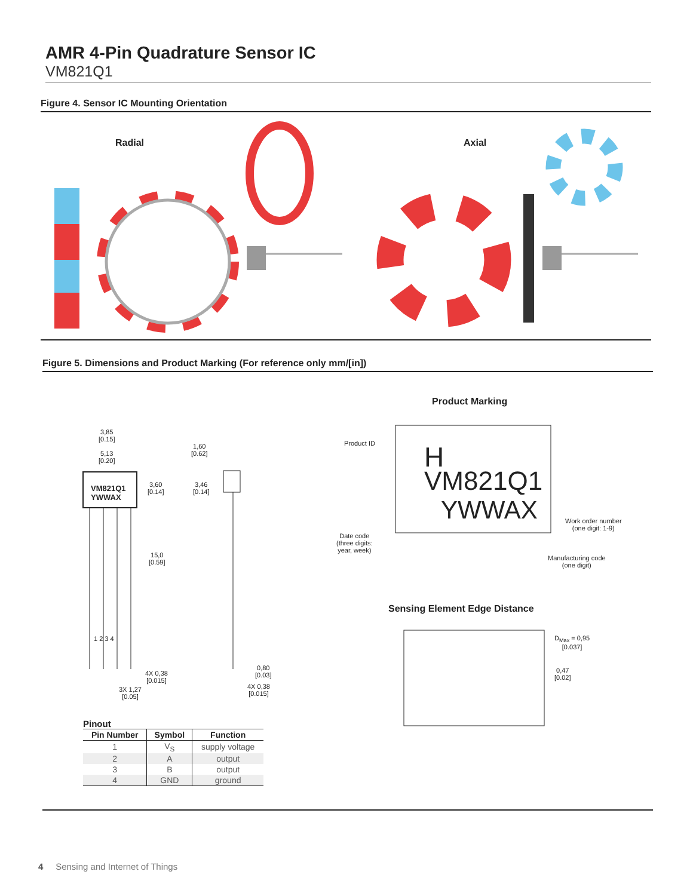AMR 4-Pin Quadrature Sensor IC
VM821Q1
Figure 4. Sensor IC Mounting Orientation
Radial Axial
Figure 5. Dimensions and Product Marking (For reference only mm/[in])
3,85
[0.15]
5,13
[0.20]
1,60
[0.62]
3,60
[0.14]
3,46
[0.14]
VM821Q1
YWWAX
15,0
[0.59]
1 2 3 4
4X 0,38
[0.015]
3X 1,27
[0.05]
0,80
[0.03]
4X 0,38
[0.015]
Product Marking
H
VM821Q1
YWWAX
Product ID
Date code
(three digits:
year, week)
Work order number
(one digit: 1-9)
Manufacturing code
(one digit)
Sensing Element Edge Distance
D<sub>Max</sub> = 0,95
[0.037]
0,47
[0.02]
Pinout
| Pin Number | Symbol | Function |
| --- | --- | --- |
| 1 | V<sub>S</sub> | supply voltage |
| 2 | A | output |
| 3 | B | output |
| 4 | GND | ground |
4 Sensing and Internet of Things